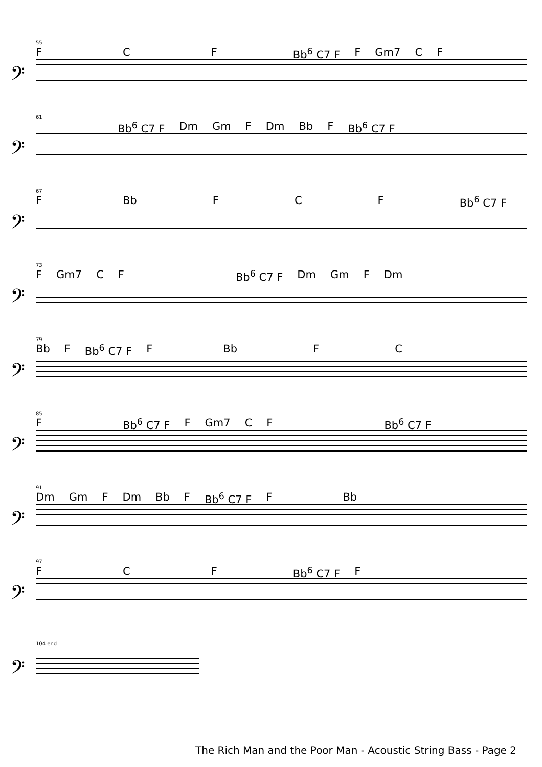55
F C F Bb<sup>6</sup> C7 F F Gm7 C F
𝄢
61
Bb<sup>6</sup> C7 F Dm Gm F Dm Bb F Bb<sup>6</sup> C7 F
𝄢
67
F Bb F C F Bb<sup>6</sup> C7 F
𝄢
73
F Gm7 C F Bb<sup>6</sup> C7 F Dm Gm F Dm
𝄢
79
Bb F Bb<sup>6</sup> C7 F F Bb F C
𝄢
85
F Bb<sup>6</sup> C7 F F Gm7 C F Bb<sup>6</sup> C7 F
𝄢
91
Dm Gm F Dm Bb F Bb<sup>6</sup> C7 F F Bb
𝄢
97
F C F Bb<sup>6</sup> C7 F F
𝄢
104 end
𝄢
The Rich Man and the Poor Man - Acoustic String Bass - Page 2